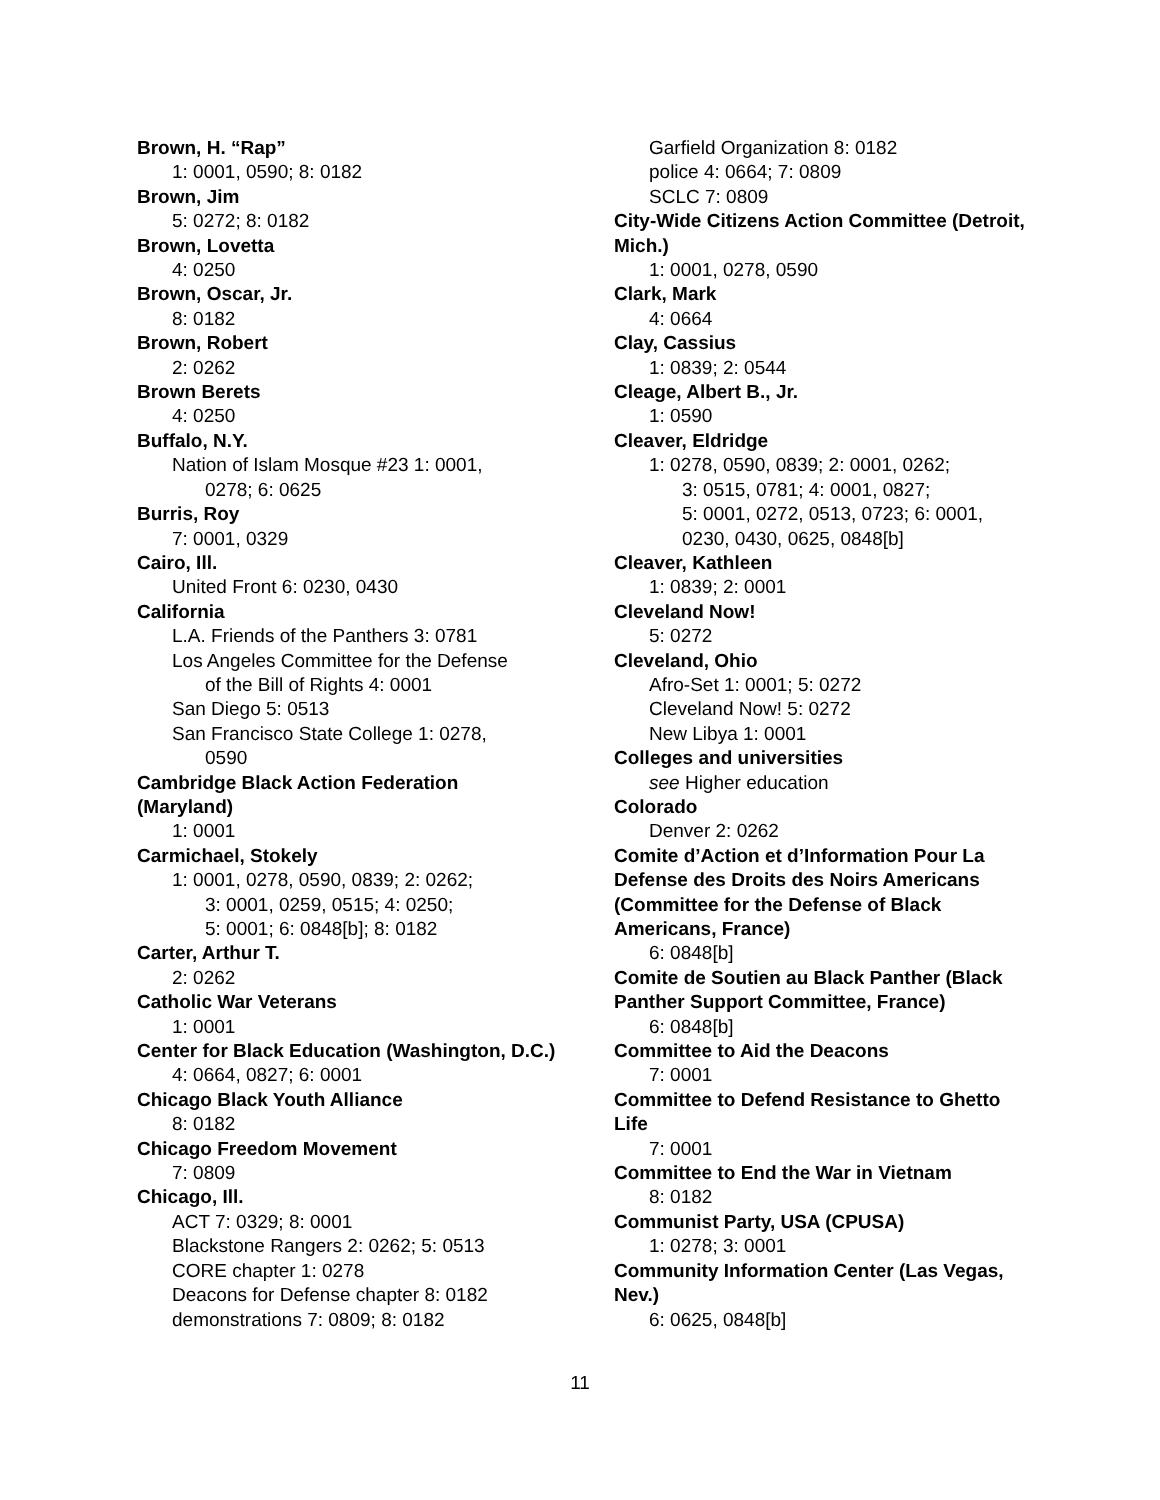Brown, H. “Rap”
1: 0001, 0590; 8: 0182
Brown, Jim
5: 0272; 8: 0182
Brown, Lovetta
4: 0250
Brown, Oscar, Jr.
8: 0182
Brown, Robert
2: 0262
Brown Berets
4: 0250
Buffalo, N.Y.
Nation of Islam Mosque #23 1: 0001,
0278; 6: 0625
Burris, Roy
7: 0001, 0329
Cairo, Ill.
United Front 6: 0230, 0430
California
L.A. Friends of the Panthers 3: 0781
Los Angeles Committee for the Defense
of the Bill of Rights 4: 0001
San Diego 5: 0513
San Francisco State College 1: 0278,
0590
Cambridge Black Action Federation (Maryland)
1: 0001
Carmichael, Stokely
1: 0001, 0278, 0590, 0839; 2: 0262;
3: 0001, 0259, 0515; 4: 0250;
5: 0001; 6: 0848[b]; 8: 0182
Carter, Arthur T.
2: 0262
Catholic War Veterans
1: 0001
Center for Black Education (Washington, D.C.)
4: 0664, 0827; 6: 0001
Chicago Black Youth Alliance
8: 0182
Chicago Freedom Movement
7: 0809
Chicago, Ill.
ACT 7: 0329; 8: 0001
Blackstone Rangers 2: 0262; 5: 0513
CORE chapter 1: 0278
Deacons for Defense chapter 8: 0182
demonstrations 7: 0809; 8: 0182
Garfield Organization 8: 0182
police 4: 0664; 7: 0809
SCLC 7: 0809
City-Wide Citizens Action Committee (Detroit, Mich.)
1: 0001, 0278, 0590
Clark, Mark
4: 0664
Clay, Cassius
1: 0839; 2: 0544
Cleage, Albert B., Jr.
1: 0590
Cleaver, Eldridge
1: 0278, 0590, 0839; 2: 0001, 0262;
3: 0515, 0781; 4: 0001, 0827;
5: 0001, 0272, 0513, 0723; 6: 0001,
0230, 0430, 0625, 0848[b]
Cleaver, Kathleen
1: 0839; 2: 0001
Cleveland Now!
5: 0272
Cleveland, Ohio
Afro-Set 1: 0001; 5: 0272
Cleveland Now! 5: 0272
New Libya 1: 0001
Colleges and universities
see Higher education
Colorado
Denver 2: 0262
Comite d’Action et d’Information Pour La Defense des Droits des Noirs Americans (Committee for the Defense of Black Americans, France)
6: 0848[b]
Comite de Soutien au Black Panther (Black Panther Support Committee, France)
6: 0848[b]
Committee to Aid the Deacons
7: 0001
Committee to Defend Resistance to Ghetto Life
7: 0001
Committee to End the War in Vietnam
8: 0182
Communist Party, USA (CPUSA)
1: 0278; 3: 0001
Community Information Center (Las Vegas, Nev.)
6: 0625, 0848[b]
11